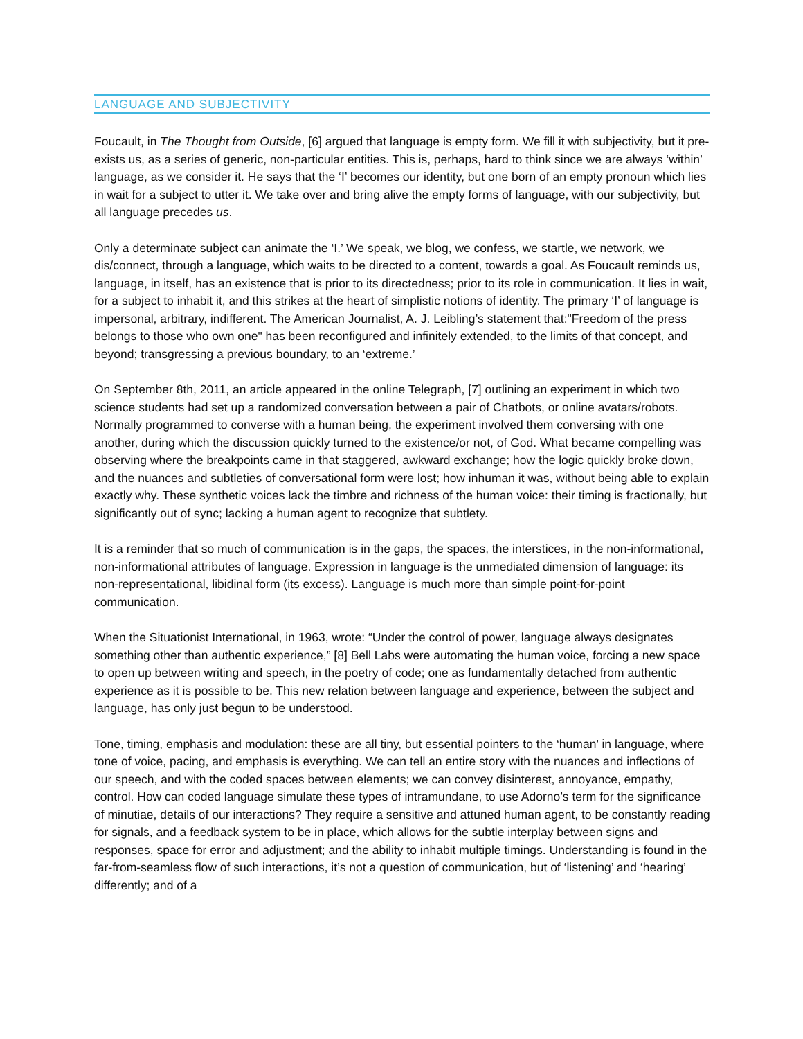LANGUAGE AND SUBJECTIVITY
Foucault, in The Thought from Outside, [6] argued that language is empty form. We fill it with subjectivity, but it pre-exists us, as a series of generic, non-particular entities. This is, perhaps, hard to think since we are always ‘within’ language, as we consider it. He says that the ‘I’ becomes our identity, but one born of an empty pronoun which lies in wait for a subject to utter it. We take over and bring alive the empty forms of language, with our subjectivity, but all language precedes us.
Only a determinate subject can animate the ‘I.’ We speak, we blog, we confess, we startle, we network, we dis/connect, through a language, which waits to be directed to a content, towards a goal. As Foucault reminds us, language, in itself, has an existence that is prior to its directedness; prior to its role in communication. It lies in wait, for a subject to inhabit it, and this strikes at the heart of simplistic notions of identity. The primary ‘I’ of language is impersonal, arbitrary, indifferent. The American Journalist, A. J. Leibling’s statement that:"Freedom of the press belongs to those who own one" has been reconfigured and infinitely extended, to the limits of that concept, and beyond; transgressing a previous boundary, to an ‘extreme.’
On September 8th, 2011, an article appeared in the online Telegraph, [7] outlining an experiment in which two science students had set up a randomized conversation between a pair of Chatbots, or online avatars/robots. Normally programmed to converse with a human being, the experiment involved them conversing with one another, during which the discussion quickly turned to the existence/or not, of God. What became compelling was observing where the breakpoints came in that staggered, awkward exchange; how the logic quickly broke down, and the nuances and subtleties of conversational form were lost; how inhuman it was, without being able to explain exactly why. These synthetic voices lack the timbre and richness of the human voice: their timing is fractionally, but significantly out of sync; lacking a human agent to recognize that subtlety.
It is a reminder that so much of communication is in the gaps, the spaces, the interstices, in the non-informational, non-informational attributes of language. Expression in language is the unmediated dimension of language: its non-representational, libidinal form (its excess). Language is much more than simple point-for-point communication.
When the Situationist International, in 1963, wrote: “Under the control of power, language always designates something other than authentic experience,” [8] Bell Labs were automating the human voice, forcing a new space to open up between writing and speech, in the poetry of code; one as fundamentally detached from authentic experience as it is possible to be. This new relation between language and experience, between the subject and language, has only just begun to be understood.
Tone, timing, emphasis and modulation: these are all tiny, but essential pointers to the ‘human’ in language, where tone of voice, pacing, and emphasis is everything. We can tell an entire story with the nuances and inflections of our speech, and with the coded spaces between elements; we can convey disinterest, annoyance, empathy, control. How can coded language simulate these types of intramundane, to use Adorno’s term for the significance of minutiae, details of our interactions? They require a sensitive and attuned human agent, to be constantly reading for signals, and a feedback system to be in place, which allows for the subtle interplay between signs and responses, space for error and adjustment; and the ability to inhabit multiple timings. Understanding is found in the far-from-seamless flow of such interactions, it’s not a question of communication, but of ‘listening’ and ‘hearing’ differently; and of a